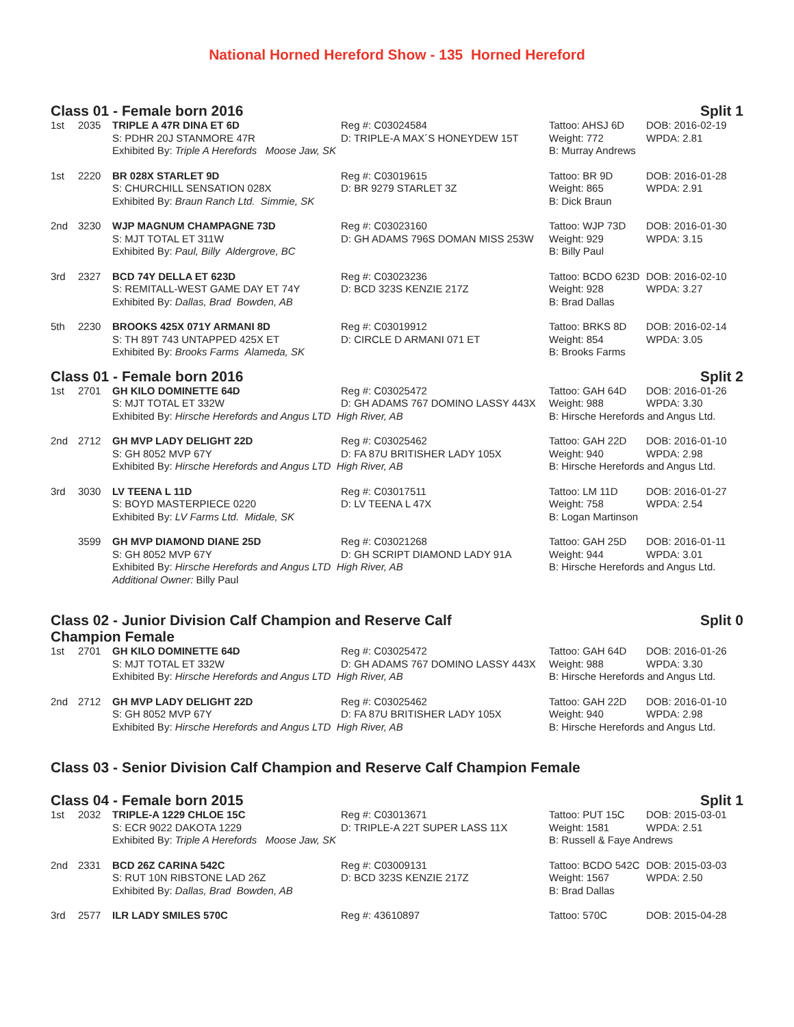National Horned Hereford Show - 135 Horned Hereford
Class 01 - Female born 2016 Split 1
| 1st | 2035 | TRIPLE A 47R DINA ET 6D | Reg #: C03024584 | Tattoo: AHSJ 6D | DOB: 2016-02-19 |
| | | S: PDHR 20J STANMORE 47R | D: TRIPLE-A MAX´S HONEYDEW 15T | Weight: 772 | WPDA: 2.81 |
| | | Exhibited By: Triple A Herefords Moose Jaw, SK | | B: Murray Andrews | |
| 1st | 2220 | BR 028X STARLET 9D | Reg #: C03019615 | Tattoo: BR 9D | DOB: 2016-01-28 |
| | | S: CHURCHILL SENSATION 028X | D: BR 9279 STARLET 3Z | Weight: 865 | WPDA: 2.91 |
| | | Exhibited By: Braun Ranch Ltd. Simmie, SK | | B: Dick Braun | |
| 2nd | 3230 | WJP MAGNUM CHAMPAGNE 73D | Reg #: C03023160 | Tattoo: WJP 73D | DOB: 2016-01-30 |
| | | S: MJT TOTAL ET 311W | D: GH ADAMS 796S DOMAN MISS 253W | Weight: 929 | WPDA: 3.15 |
| | | Exhibited By: Paul, Billy Aldergrove, BC | | B: Billy Paul | |
| 3rd | 2327 | BCD 74Y DELLA ET 623D | Reg #: C03023236 | Tattoo: BCDO 623D | DOB: 2016-02-10 |
| | | S: REMITALL-WEST GAME DAY ET 74Y | D: BCD 323S KENZIE 217Z | Weight: 928 | WPDA: 3.27 |
| | | Exhibited By: Dallas, Brad Bowden, AB | | B: Brad Dallas | |
| 5th | 2230 | BROOKS 425X 071Y ARMANI 8D | Reg #: C03019912 | Tattoo: BRKS 8D | DOB: 2016-02-14 |
| | | S: TH 89T 743 UNTAPPED 425X ET | D: CIRCLE D ARMANI 071 ET | Weight: 854 | WPDA: 3.05 |
| | | Exhibited By: Brooks Farms Alameda, SK | | B: Brooks Farms | |
Class 01 - Female born 2016 Split 2
| 1st | 2701 | GH KILO DOMINETTE 64D | Reg #: C03025472 | Tattoo: GAH 64D | DOB: 2016-01-26 |
| | | S: MJT TOTAL ET 332W | D: GH ADAMS 767 DOMINO LASSY 443X | Weight: 988 | WPDA: 3.30 |
| | | Exhibited By: Hirsche Herefords and Angus LTD High River, AB | | B: Hirsche Herefords and Angus Ltd. | |
| 2nd | 2712 | GH MVP LADY DELIGHT 22D | Reg #: C03025462 | Tattoo: GAH 22D | DOB: 2016-01-10 |
| | | S: GH 8052 MVP 67Y | D: FA 87U BRITISHER LADY 105X | Weight: 940 | WPDA: 2.98 |
| | | Exhibited By: Hirsche Herefords and Angus LTD High River, AB | | B: Hirsche Herefords and Angus Ltd. | |
| 3rd | 3030 | LV TEENA L 11D | Reg #: C03017511 | Tattoo: LM 11D | DOB: 2016-01-27 |
| | | S: BOYD MASTERPIECE 0220 | D: LV TEENA L 47X | Weight: 758 | WPDA: 2.54 |
| | | Exhibited By: LV Farms Ltd. Midale, SK | | B: Logan Martinson | |
| | 3599 | GH MVP DIAMOND DIANE 25D | Reg #: C03021268 | Tattoo: GAH 25D | DOB: 2016-01-11 |
| | | S: GH 8052 MVP 67Y | D: GH SCRIPT DIAMOND LADY 91A | Weight: 944 | WPDA: 3.01 |
| | | Exhibited By: Hirsche Herefords and Angus LTD High River, AB | | B: Hirsche Herefords and Angus Ltd. | |
| | | Additional Owner: Billy Paul | | | |
Class 02 - Junior Division Calf Champion and Reserve Calf
Champion Female Split 0
| 1st | 2701 | GH KILO DOMINETTE 64D | Reg #: C03025472 | Tattoo: GAH 64D | DOB: 2016-01-26 |
| | | S: MJT TOTAL ET 332W | D: GH ADAMS 767 DOMINO LASSY 443X | Weight: 988 | WPDA: 3.30 |
| | | Exhibited By: Hirsche Herefords and Angus LTD High River, AB | | B: Hirsche Herefords and Angus Ltd. | |
| 2nd | 2712 | GH MVP LADY DELIGHT 22D | Reg #: C03025462 | Tattoo: GAH 22D | DOB: 2016-01-10 |
| | | S: GH 8052 MVP 67Y | D: FA 87U BRITISHER LADY 105X | Weight: 940 | WPDA: 2.98 |
| | | Exhibited By: Hirsche Herefords and Angus LTD High River, AB | | B: Hirsche Herefords and Angus Ltd. | |
Class 03 - Senior Division Calf Champion and Reserve Calf Champion Female
Class 04 - Female born 2015 Split 1
| 1st | 2032 | TRIPLE-A 1229 CHLOE 15C | Reg #: C03013671 | Tattoo: PUT 15C | DOB: 2015-03-01 |
| | | S: ECR 9022 DAKOTA 1229 | D: TRIPLE-A 22T SUPER LASS 11X | Weight: 1581 | WPDA: 2.51 |
| | | Exhibited By: Triple A Herefords Moose Jaw, SK | | B: Russell & Faye Andrews | |
| 2nd | 2331 | BCD 26Z CARINA 542C | Reg #: C03009131 | Tattoo: BCDO 542C | DOB: 2015-03-03 |
| | | S: RUT 10N RIBSTONE LAD 26Z | D: BCD 323S KENZIE 217Z | Weight: 1567 | WPDA: 2.50 |
| | | Exhibited By: Dallas, Brad Bowden, AB | | B: Brad Dallas | |
| 3rd | 2577 | ILR LADY SMILES 570C | Reg #: 43610897 | Tattoo: 570C | DOB: 2015-04-28 |